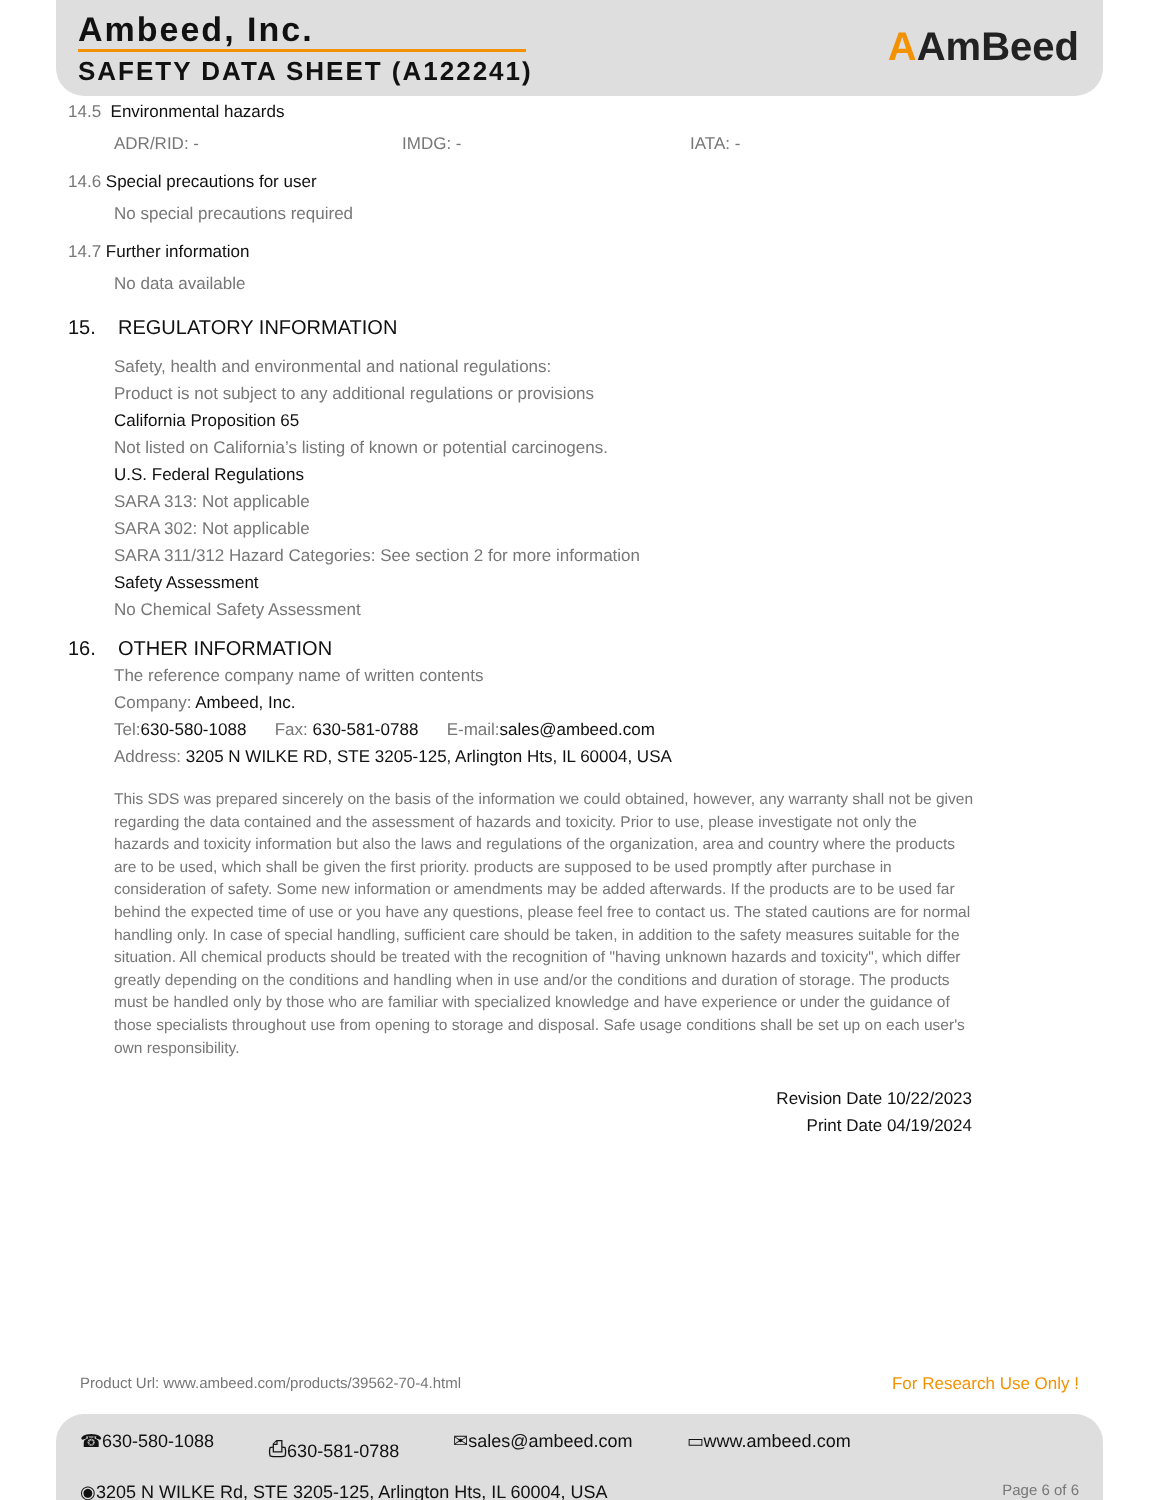Ambeed, Inc.
SAFETY DATA SHEET (A122241) AAmBeed
14.5 Environmental hazards
ADR/RID: - IMDG: - IATA: -
14.6 Special precautions for user
No special precautions required
14.7 Further information
No data available
15. REGULATORY INFORMATION
Safety, health and environmental and national regulations:
Product is not subject to any additional regulations or provisions
California Proposition 65
Not listed on California’s listing of known or potential carcinogens.
U.S. Federal Regulations
SARA 313: Not applicable
SARA 302: Not applicable
SARA 311/312 Hazard Categories: See section 2 for more information
Safety Assessment
No Chemical Safety Assessment
16. OTHER INFORMATION
The reference company name of written contents
Company: Ambeed, Inc.
Tel:630-580-1088 Fax: 630-581-0788 E-mail:sales@ambeed.com
Address: 3205 N WILKE RD, STE 3205-125, Arlington Hts, IL 60004, USA
This SDS was prepared sincerely on the basis of the information we could obtained, however, any warranty shall not be given regarding the data contained and the assessment of hazards and toxicity. Prior to use, please investigate not only the hazards and toxicity information but also the laws and regulations of the organization, area and country where the products are to be used, which shall be given the first priority. products are supposed to be used promptly after purchase in consideration of safety. Some new information or amendments may be added afterwards. If the products are to be used far behind the expected time of use or you have any questions, please feel free to contact us. The stated cautions are for normal handling only. In case of special handling, sufficient care should be taken, in addition to the safety measures suitable for the situation. All chemical products should be treated with the recognition of "having unknown hazards and toxicity", which differ greatly depending on the conditions and handling when in use and/or the conditions and duration of storage. The products must be handled only by those who are familiar with specialized knowledge and have experience or under the guidance of those specialists throughout use from opening to storage and disposal. Safe usage conditions shall be set up on each user's own responsibility.
Revision Date 10/22/2023
Print Date 04/19/2024
Product Url: www.ambeed.com/products/39562-70-4.html For Research Use Only !
☎630-580-1088 ⎙630-581-0788 ✉sales@ambeed.com ▭www.ambeed.com
◉3205 N WILKE Rd, STE 3205-125, Arlington Hts, IL 60004, USA Page 6 of 6